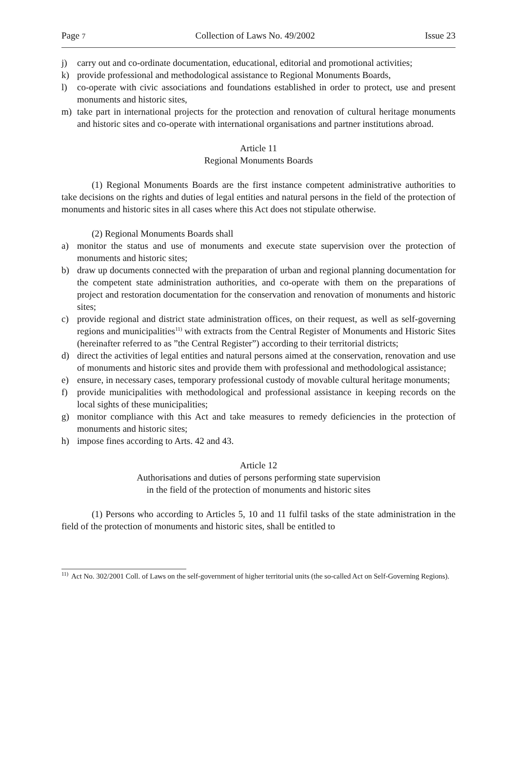Page 7 Collection of Laws No. 49/2002 Issue 23
j) carry out and co-ordinate documentation, educational, editorial and promotional activities;
k) provide professional and methodological assistance to Regional Monuments Boards,
l) co-operate with civic associations and foundations established in order to protect, use and present monuments and historic sites,
m) take part in international projects for the protection and renovation of cultural heritage monuments and historic sites and co-operate with international organisations and partner institutions abroad.
Article 11
Regional Monuments Boards
(1) Regional Monuments Boards are the first instance competent administrative authorities to take decisions on the rights and duties of legal entities and natural persons in the field of the protection of monuments and historic sites in all cases where this Act does not stipulate otherwise.
(2) Regional Monuments Boards shall
a) monitor the status and use of monuments and execute state supervision over the protection of monuments and historic sites;
b) draw up documents connected with the preparation of urban and regional planning documentation for the competent state administration authorities, and co-operate with them on the preparations of project and restoration documentation for the conservation and renovation of monuments and historic sites;
c) provide regional and district state administration offices, on their request, as well as self-governing regions and municipalities<sup>11)</sup> with extracts from the Central Register of Monuments and Historic Sites (hereinafter referred to as ”the Central Register”) according to their territorial districts;
d) direct the activities of legal entities and natural persons aimed at the conservation, renovation and use of monuments and historic sites and provide them with professional and methodological assistance;
e) ensure, in necessary cases, temporary professional custody of movable cultural heritage monuments;
f) provide municipalities with methodological and professional assistance in keeping records on the local sights of these municipalities;
g) monitor compliance with this Act and take measures to remedy deficiencies in the protection of monuments and historic sites;
h) impose fines according to Arts. 42 and 43.
Article 12
Authorisations and duties of persons performing state supervision
in the field of the protection of monuments and historic sites
(1) Persons who according to Articles 5, 10 and 11 fulfil tasks of the state administration in the field of the protection of monuments and historic sites, shall be entitled to
<sup>11)</sup> Act No. 302/2001 Coll. of Laws on the self-government of higher territorial units (the so-called Act on Self-Governing Regions).